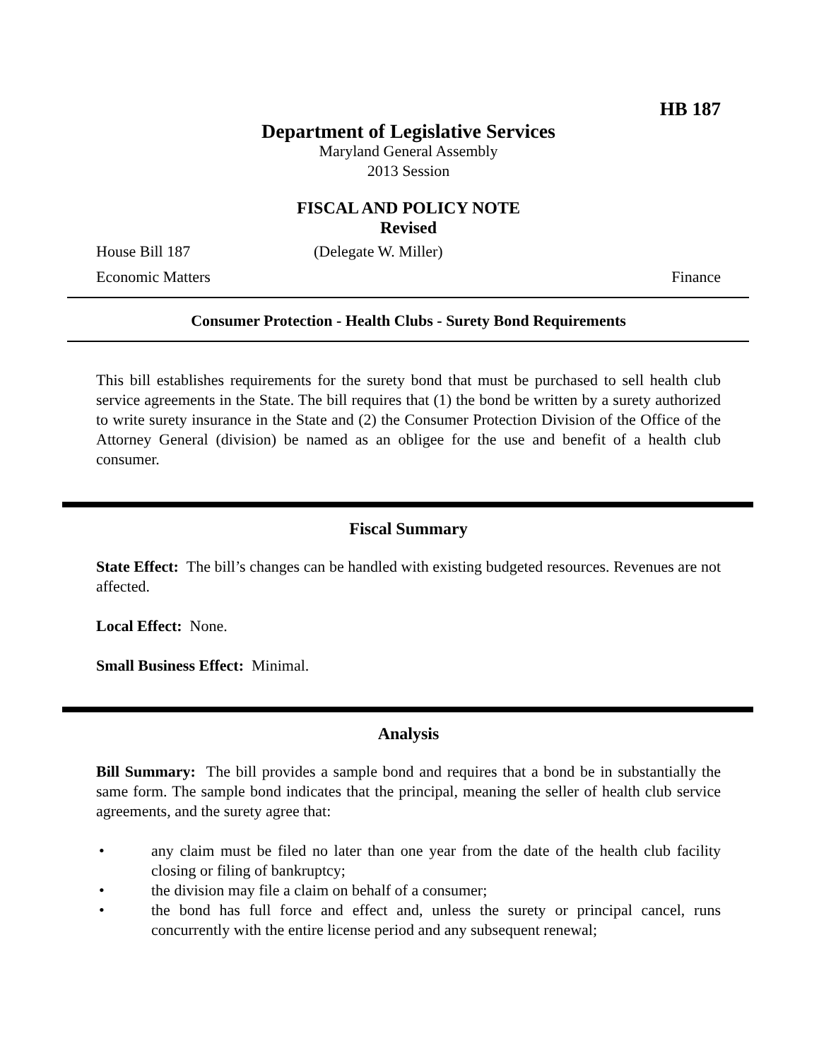HB 187
Department of Legislative Services
Maryland General Assembly
2013 Session
FISCAL AND POLICY NOTE
Revised
House Bill 187 (Delegate W. Miller)
Economic Matters Finance
Consumer Protection - Health Clubs - Surety Bond Requirements
This bill establishes requirements for the surety bond that must be purchased to sell health club service agreements in the State. The bill requires that (1) the bond be written by a surety authorized to write surety insurance in the State and (2) the Consumer Protection Division of the Office of the Attorney General (division) be named as an obligee for the use and benefit of a health club consumer.
Fiscal Summary
State Effect: The bill’s changes can be handled with existing budgeted resources. Revenues are not affected.
Local Effect: None.
Small Business Effect: Minimal.
Analysis
Bill Summary: The bill provides a sample bond and requires that a bond be in substantially the same form. The sample bond indicates that the principal, meaning the seller of health club service agreements, and the surety agree that:
• any claim must be filed no later than one year from the date of the health club facility closing or filing of bankruptcy;
• the division may file a claim on behalf of a consumer;
• the bond has full force and effect and, unless the surety or principal cancel, runs concurrently with the entire license period and any subsequent renewal;